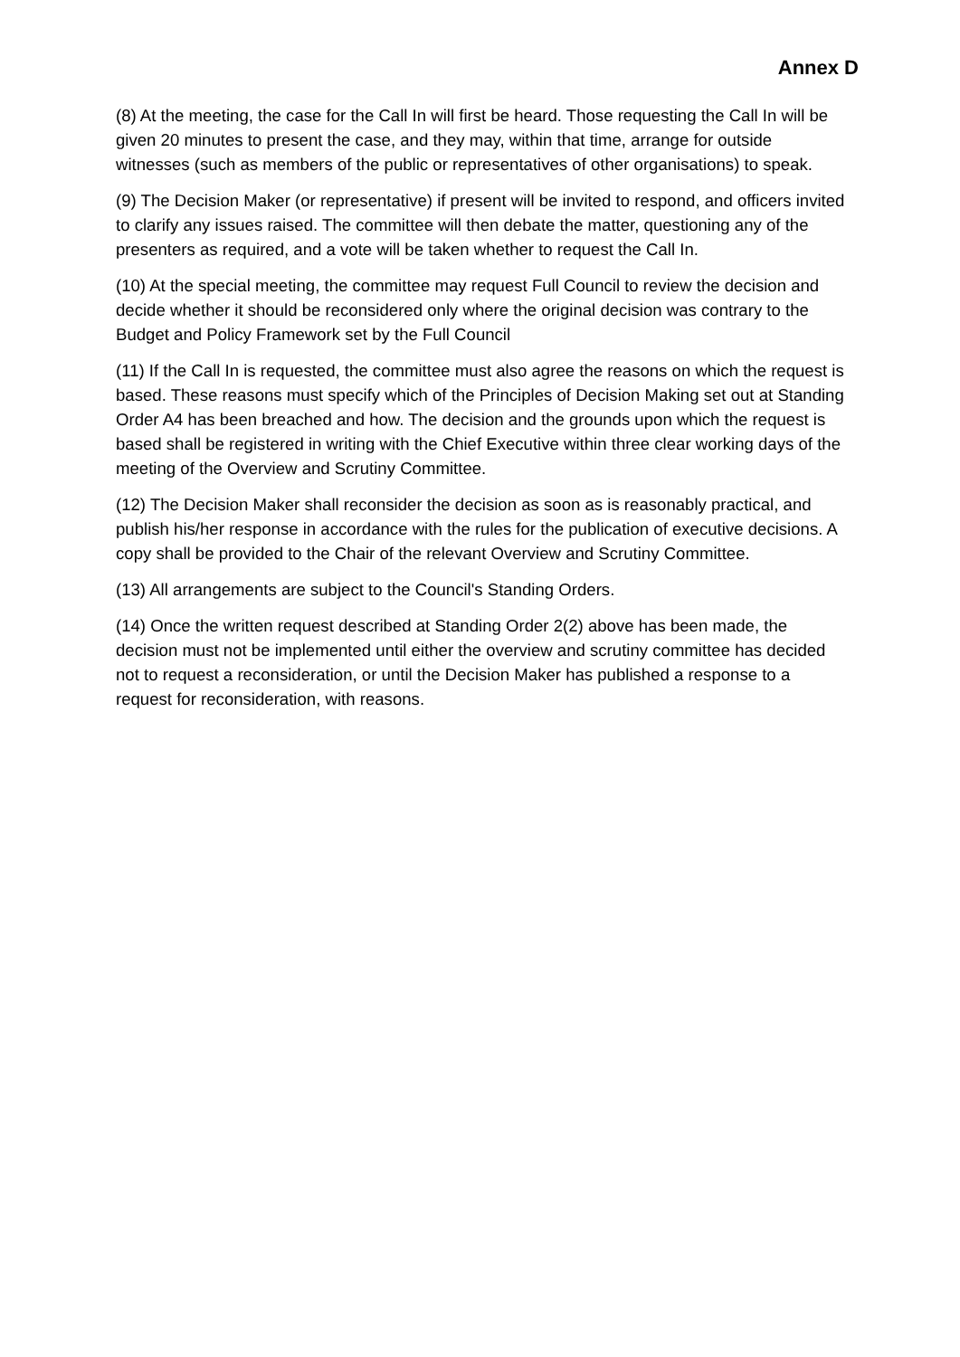Annex D
(8) At the meeting, the case for the Call In will first be heard. Those requesting the Call In will be given 20 minutes to present the case, and they may, within that time, arrange for outside witnesses (such as members of the public or representatives of other organisations) to speak.
(9) The Decision Maker (or representative) if present will be invited to respond, and officers invited to clarify any issues raised. The committee will then debate the matter, questioning any of the presenters as required, and a vote will be taken whether to request the Call In.
(10) At the special meeting, the committee may request Full Council to review the decision and decide whether it should be reconsidered only where the original decision was contrary to the Budget and Policy Framework set by the Full Council
(11) If the Call In is requested, the committee must also agree the reasons on which the request is based. These reasons must specify which of the Principles of Decision Making set out at Standing Order A4 has been breached and how. The decision and the grounds upon which the request is based shall be registered in writing with the Chief Executive within three clear working days of the meeting of the Overview and Scrutiny Committee.
(12) The Decision Maker shall reconsider the decision as soon as is reasonably practical, and publish his/her response in accordance with the rules for the publication of executive decisions. A copy shall be provided to the Chair of the relevant Overview and Scrutiny Committee.
(13) All arrangements are subject to the Council's Standing Orders.
(14) Once the written request described at Standing Order 2(2) above has been made, the decision must not be implemented until either the overview and scrutiny committee has decided not to request a reconsideration, or until the Decision Maker has published a response to a request for reconsideration, with reasons.